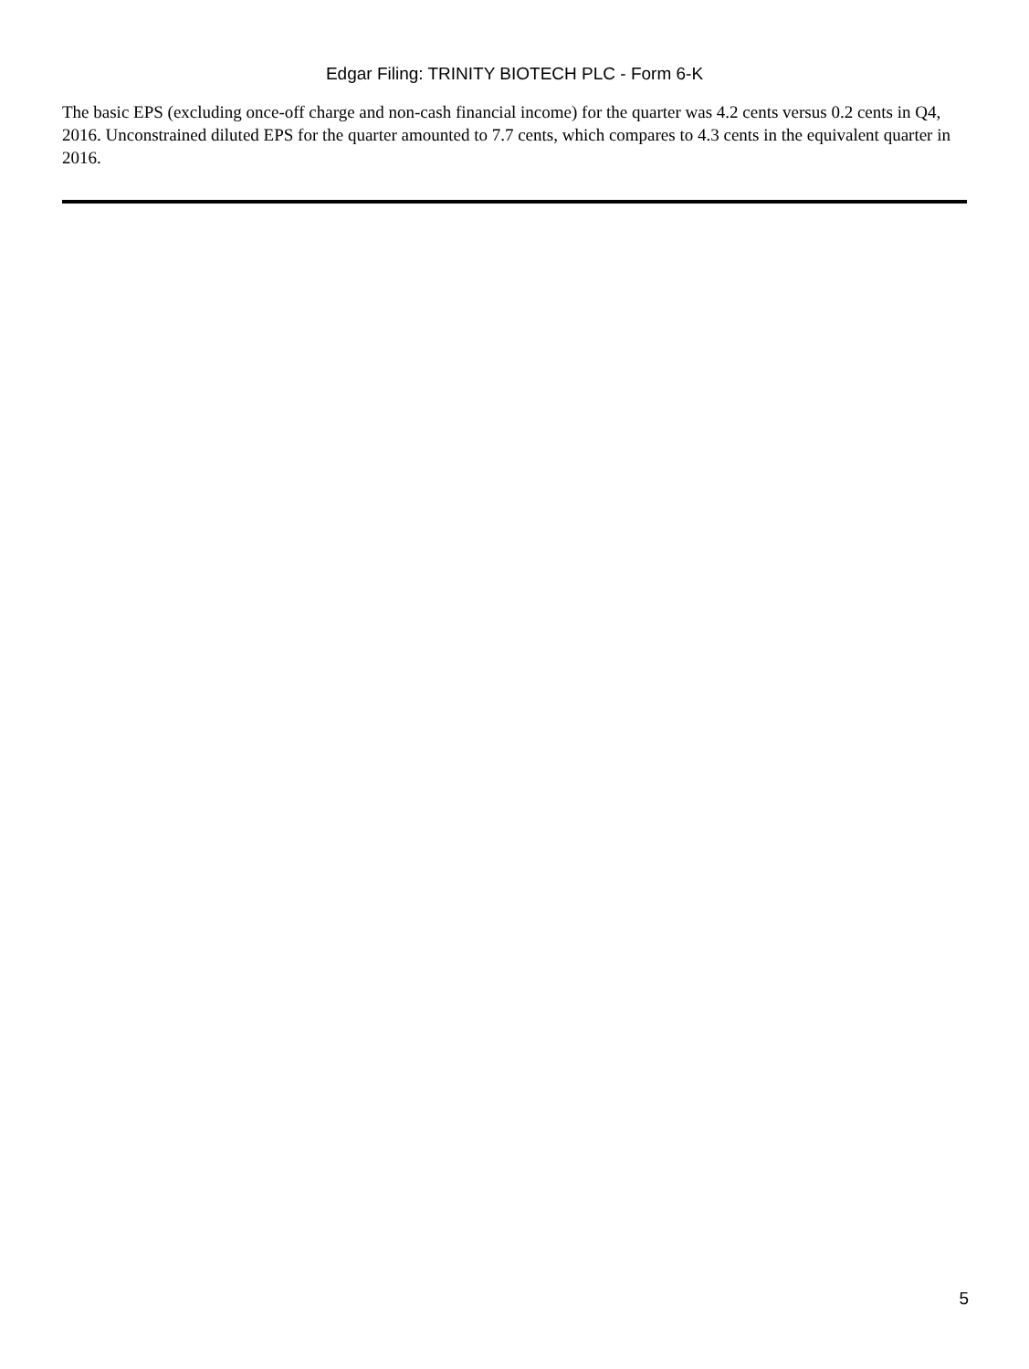Edgar Filing: TRINITY BIOTECH PLC - Form 6-K
The basic EPS (excluding once-off charge and non-cash financial income) for the quarter was 4.2 cents versus 0.2 cents in Q4, 2016. Unconstrained diluted EPS for the quarter amounted to 7.7 cents, which compares to 4.3 cents in the equivalent quarter in 2016.
5